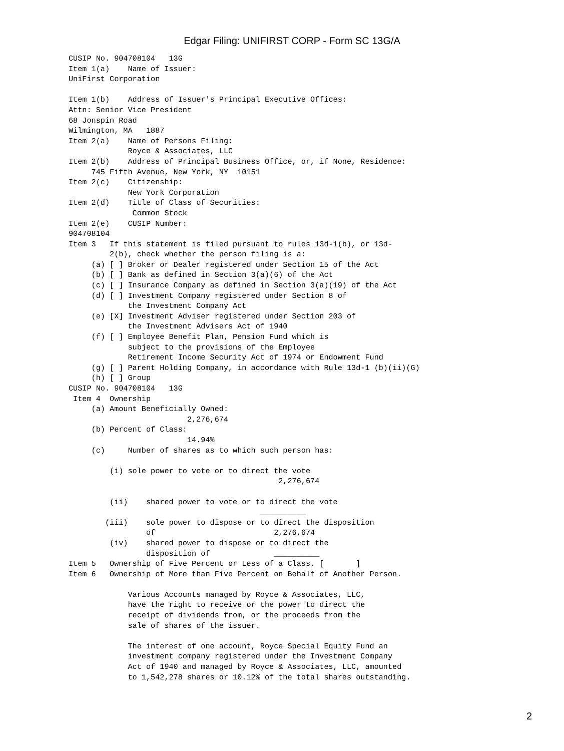Edgar Filing: UNIFIRST CORP - Form SC 13G/A
CUSIP No. 904708104   13G
Item 1(a)    Name of Issuer:
UniFirst Corporation

Item 1(b)    Address of Issuer's Principal Executive Offices:
Attn: Senior Vice President
68 Jonspin Road
Wilmington, MA   1887
Item 2(a)    Name of Persons Filing:
             Royce & Associates, LLC
Item 2(b)    Address of Principal Business Office, or, if None, Residence:
     745 Fifth Avenue, New York, NY  10151
Item 2(c)    Citizenship:
             New York Corporation
Item 2(d)    Title of Class of Securities:
              Common Stock
Item 2(e)    CUSIP Number:
904708104
Item 3   If this statement is filed pursuant to rules 13d-1(b), or 13d-
         2(b), check whether the person filing is a:
     (a) [ ] Broker or Dealer registered under Section 15 of the Act
     (b) [ ] Bank as defined in Section 3(a)(6) of the Act
     (c) [ ] Insurance Company as defined in Section 3(a)(19) of the Act
     (d) [ ] Investment Company registered under Section 8 of
             the Investment Company Act
     (e) [X] Investment Adviser registered under Section 203 of
             the Investment Advisers Act of 1940
     (f) [ ] Employee Benefit Plan, Pension Fund which is
             subject to the provisions of the Employee
             Retirement Income Security Act of 1974 or Endowment Fund
     (g) [ ] Parent Holding Company, in accordance with Rule 13d-1 (b)(ii)(G)
     (h) [ ] Group
CUSIP No. 904708104   13G
 Item 4  Ownership
     (a) Amount Beneficially Owned:
                          2,276,674
     (b) Percent of Class:
                          14.94%
     (c)     Number of shares as to which such person has:

         (i) sole power to vote or to direct the vote
                                              2,276,674

         (ii)    shared power to vote or to direct the vote
                                          __________
        (iii)    sole power to dispose or to direct the disposition
                 of                          2,276,674
         (iv)    shared power to dispose or to direct the
                 disposition of              __________
Item 5   Ownership of Five Percent or Less of a Class. [       ]
Item 6   Ownership of More than Five Percent on Behalf of Another Person.

             Various Accounts managed by Royce & Associates, LLC,
             have the right to receive or the power to direct the
             receipt of dividends from, or the proceeds from the
             sale of shares of the issuer.

             The interest of one account, Royce Special Equity Fund an
             investment company registered under the Investment Company
             Act of 1940 and managed by Royce & Associates, LLC, amounted
             to 1,542,278 shares or 10.12% of the total shares outstanding.
2